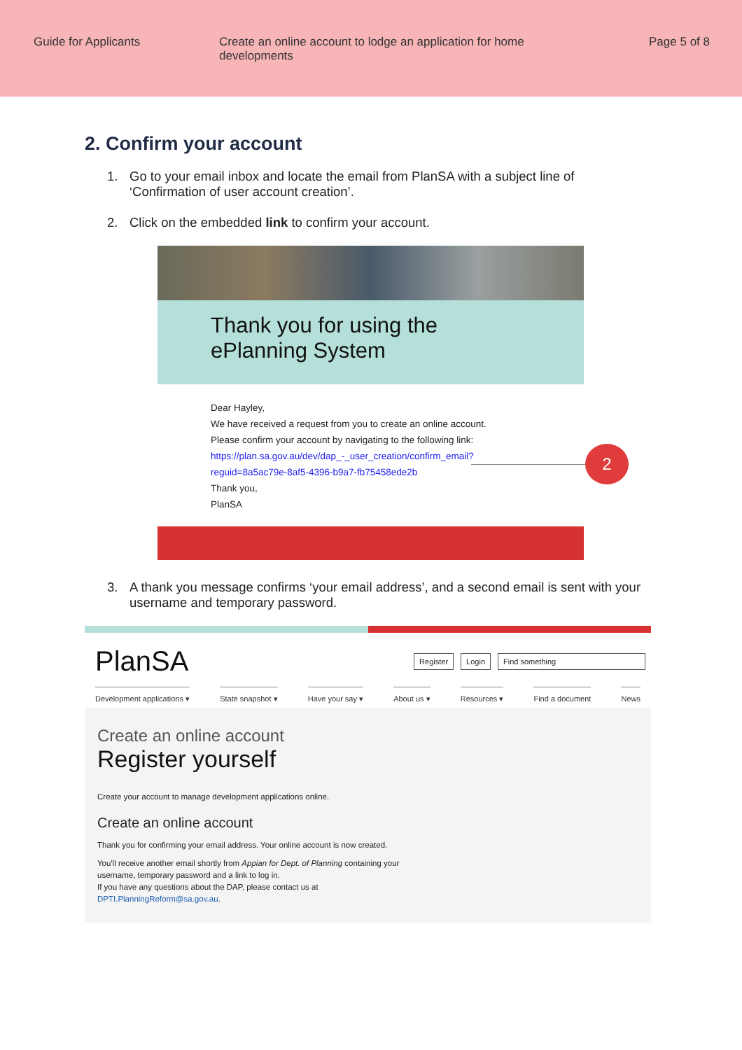Guide for Applicants Create an online account to lodge an application for home developments
Page 5 of 8
2. Confirm your account
1. Go to your email inbox and locate the email from PlanSA with a subject line of ‘Confirmation of user account creation’.
2. Click on the embedded link to confirm your account.
Thank you for using the
ePlanning System
Dear Hayley,
We have received a request from you to create an online account.
Please confirm your account by navigating to the following link:
https://plan.sa.gov.au/dev/dap_-_user_creation/confirm_email?
reguid=8a5ac79e-8af5-4396-b9a7-fb75458ede2b
Thank you,
PlanSA
2
3. A thank you message confirms ‘your email address’, and a second email is sent with your username and temporary password.
PlanSA
Register Login Find something
Development applications ▾ State snapshot ▾ Have your say ▾ About us ▾ Resources ▾ Find a document News
Create an online account
Register yourself
Create your account to manage development applications online.
Create an online account
Thank you for confirming your email address. Your online account is now created.
You'll receive another email shortly from Appian for Dept. of Planning containing your
username, temporary password and a link to log in.
If you have any questions about the DAP, please contact us at
DPTI.PlanningReform@sa.gov.au.